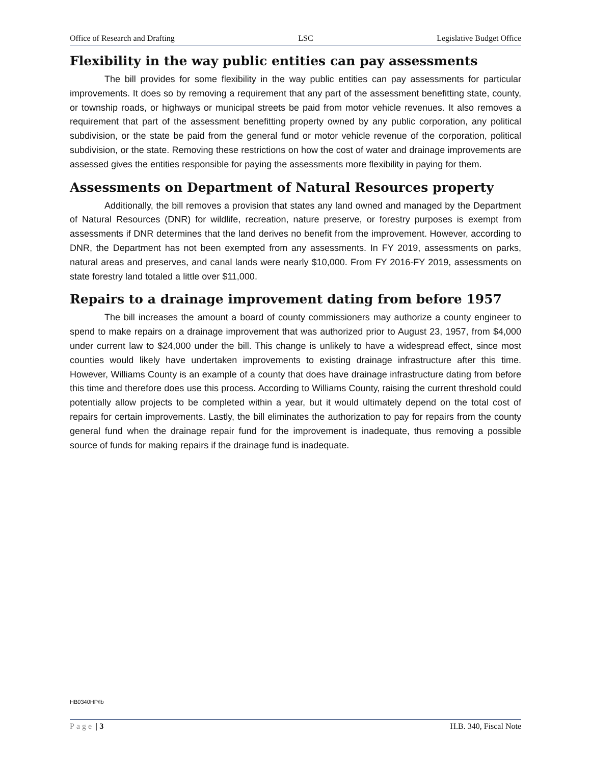Office of Research and Drafting LSC Legislative Budget Office
Flexibility in the way public entities can pay assessments
The bill provides for some flexibility in the way public entities can pay assessments for particular improvements. It does so by removing a requirement that any part of the assessment benefitting state, county, or township roads, or highways or municipal streets be paid from motor vehicle revenues. It also removes a requirement that part of the assessment benefitting property owned by any public corporation, any political subdivision, or the state be paid from the general fund or motor vehicle revenue of the corporation, political subdivision, or the state. Removing these restrictions on how the cost of water and drainage improvements are assessed gives the entities responsible for paying the assessments more flexibility in paying for them.
Assessments on Department of Natural Resources property
Additionally, the bill removes a provision that states any land owned and managed by the Department of Natural Resources (DNR) for wildlife, recreation, nature preserve, or forestry purposes is exempt from assessments if DNR determines that the land derives no benefit from the improvement. However, according to DNR, the Department has not been exempted from any assessments. In FY 2019, assessments on parks, natural areas and preserves, and canal lands were nearly $10,000. From FY 2016-FY 2019, assessments on state forestry land totaled a little over $11,000.
Repairs to a drainage improvement dating from before 1957
The bill increases the amount a board of county commissioners may authorize a county engineer to spend to make repairs on a drainage improvement that was authorized prior to August 23, 1957, from $4,000 under current law to $24,000 under the bill. This change is unlikely to have a widespread effect, since most counties would likely have undertaken improvements to existing drainage infrastructure after this time. However, Williams County is an example of a county that does have drainage infrastructure dating from before this time and therefore does use this process. According to Williams County, raising the current threshold could potentially allow projects to be completed within a year, but it would ultimately depend on the total cost of repairs for certain improvements. Lastly, the bill eliminates the authorization to pay for repairs from the county general fund when the drainage repair fund for the improvement is inadequate, thus removing a possible source of funds for making repairs if the drainage fund is inadequate.
HB0340HP/lb
Page | 3 H.B. 340, Fiscal Note